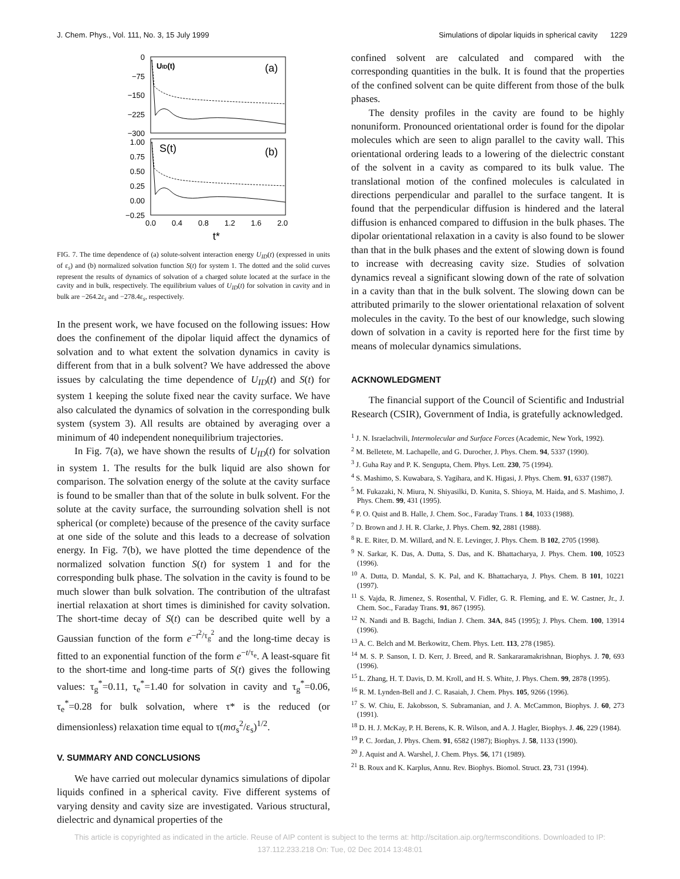J. Chem. Phys., Vol. 111, No. 3, 15 July 1999 Simulations of dipolar liquids in spherical cavity 1229
0
−75
−150
−225
−300
1.00
0.75
0.50
0.25
0.00
−0.25
0.0
0.4
0.8
1.2
1.6
2.0
t*
UID(t)
(a)
S(t)
(b)
FIG. 7. The time dependence of (a) solute-solvent interaction energy U<sub>ID</sub>(t) (expressed in units of ε<sub>s</sub>) and (b) normalized solvation function S(t) for system 1. The dotted and the solid curves represent the results of dynamics of solvation of a charged solute located at the surface in the cavity and in bulk, respectively. The equilibrium values of U<sub>ID</sub>(t) for solvation in cavity and in bulk are −264.2ε<sub>s</sub> and −278.4ε<sub>s</sub>, respectively.
In the present work, we have focused on the following issues: How does the confinement of the dipolar liquid affect the dynamics of solvation and to what extent the solvation dynamics in cavity is different from that in a bulk solvent? We have addressed the above issues by calculating the time dependence of U<sub>ID</sub>(t) and S(t) for system 1 keeping the solute fixed near the cavity surface. We have also calculated the dynamics of solvation in the corresponding bulk system (system 3). All results are obtained by averaging over a minimum of 40 independent nonequilibrium trajectories.
In Fig. 7(a), we have shown the results of U<sub>ID</sub>(t) for solvation in system 1. The results for the bulk liquid are also shown for comparison. The solvation energy of the solute at the cavity surface is found to be smaller than that of the solute in bulk solvent. For the solute at the cavity surface, the surrounding solvation shell is not spherical (or complete) because of the presence of the cavity surface at one side of the solute and this leads to a decrease of solvation energy. In Fig. 7(b), we have plotted the time dependence of the normalized solvation function S(t) for system 1 and for the corresponding bulk phase. The solvation in the cavity is found to be much slower than bulk solvation. The contribution of the ultrafast inertial relaxation at short times is diminished for cavity solvation. The short-time decay of S(t) can be described quite well by a Gaussian function of the form e<sup>−t<sup>2</sup>/τ<sub>g</sub><sup>2</sup></sup> and the long-time decay is fitted to an exponential function of the form e<sup>−t/τ<sub>e</sub></sup>. A least-square fit to the short-time and long-time parts of S(t) gives the following values: τ<sub>g</sub><sup>*</sup>=0.11, τ<sub>e</sub><sup>*</sup>=1.40 for solvation in cavity and τ<sub>g</sub><sup>*</sup>=0.06, τ<sub>e</sub><sup>*</sup>=0.28 for bulk solvation, where τ* is the reduced (or dimensionless) relaxation time equal to τ(mσ<sub>s</sub><sup>2</sup>/ε<sub>s</sub>)<sup>1/2</sup>.
V. SUMMARY AND CONCLUSIONS
We have carried out molecular dynamics simulations of dipolar liquids confined in a spherical cavity. Five different systems of varying density and cavity size are investigated. Various structural, dielectric and dynamical properties of the
confined solvent are calculated and compared with the corresponding quantities in the bulk. It is found that the properties of the confined solvent can be quite different from those of the bulk phases.
The density profiles in the cavity are found to be highly nonuniform. Pronounced orientational order is found for the dipolar molecules which are seen to align parallel to the cavity wall. This orientational ordering leads to a lowering of the dielectric constant of the solvent in a cavity as compared to its bulk value. The translational motion of the confined molecules is calculated in directions perpendicular and parallel to the surface tangent. It is found that the perpendicular diffusion is hindered and the lateral diffusion is enhanced compared to diffusion in the bulk phases. The dipolar orientational relaxation in a cavity is also found to be slower than that in the bulk phases and the extent of slowing down is found to increase with decreasing cavity size. Studies of solvation dynamics reveal a significant slowing down of the rate of solvation in a cavity than that in the bulk solvent. The slowing down can be attributed primarily to the slower orientational relaxation of solvent molecules in the cavity. To the best of our knowledge, such slowing down of solvation in a cavity is reported here for the first time by means of molecular dynamics simulations.
ACKNOWLEDGMENT
The financial support of the Council of Scientific and Industrial Research (CSIR), Government of India, is gratefully acknowledged.
<sup>1</sup> J. N. Israelachvili, Intermolecular and Surface Forces (Academic, New York, 1992).
<sup>2</sup> M. Belletete, M. Lachapelle, and G. Durocher, J. Phys. Chem. 94, 5337 (1990).
<sup>3</sup> J. Guha Ray and P. K. Sengupta, Chem. Phys. Lett. 230, 75 (1994).
<sup>4</sup> S. Mashimo, S. Kuwabara, S. Yagihara, and K. Higasi, J. Phys. Chem. 91, 6337 (1987).
<sup>5</sup> M. Fukazaki, N. Miura, N. Shiyasilki, D. Kunita, S. Shioya, M. Haida, and S. Mashimo, J. Phys. Chem. 99, 431 (1995).
<sup>6</sup> P. O. Quist and B. Halle, J. Chem. Soc., Faraday Trans. 1 84, 1033 (1988).
<sup>7</sup> D. Brown and J. H. R. Clarke, J. Phys. Chem. 92, 2881 (1988).
<sup>8</sup> R. E. Riter, D. M. Willard, and N. E. Levinger, J. Phys. Chem. B 102, 2705 (1998).
<sup>9</sup> N. Sarkar, K. Das, A. Dutta, S. Das, and K. Bhattacharya, J. Phys. Chem. 100, 10523 (1996).
<sup>10</sup> A. Dutta, D. Mandal, S. K. Pal, and K. Bhattacharya, J. Phys. Chem. B 101, 10221 (1997).
<sup>11</sup> S. Vajda, R. Jimenez, S. Rosenthal, V. Fidler, G. R. Fleming, and E. W. Castner, Jr., J. Chem. Soc., Faraday Trans. 91, 867 (1995).
<sup>12</sup> N. Nandi and B. Bagchi, Indian J. Chem. 34A, 845 (1995); J. Phys. Chem. 100, 13914 (1996).
<sup>13</sup> A. C. Belch and M. Berkowitz, Chem. Phys. Lett. 113, 278 (1985).
<sup>14</sup> M. S. P. Sanson, I. D. Kerr, J. Breed, and R. Sankararamakrishnan, Biophys. J. 70, 693 (1996).
<sup>15</sup> L. Zhang, H. T. Davis, D. M. Kroll, and H. S. White, J. Phys. Chem. 99, 2878 (1995).
<sup>16</sup> R. M. Lynden-Bell and J. C. Rasaiah, J. Chem. Phys. 105, 9266 (1996).
<sup>17</sup> S. W. Chiu, E. Jakobsson, S. Subramanian, and J. A. McCammon, Biophys. J. 60, 273 (1991).
<sup>18</sup> D. H. J. McKay, P. H. Berens, K. R. Wilson, and A. J. Hagler, Biophys. J. 46, 229 (1984).
<sup>19</sup> P. C. Jordan, J. Phys. Chem. 91, 6582 (1987); Biophys. J. 58, 1133 (1990).
<sup>20</sup> J. Aquist and A. Warshel, J. Chem. Phys. 56, 171 (1989).
<sup>21</sup> B. Roux and K. Karplus, Annu. Rev. Biophys. Biomol. Struct. 23, 731 (1994).
This article is copyrighted as indicated in the article. Reuse of AIP content is subject to the terms at: http://scitation.aip.org/termsconditions. Downloaded to IP:
137.112.233.218 On: Tue, 02 Dec 2014 13:48:01